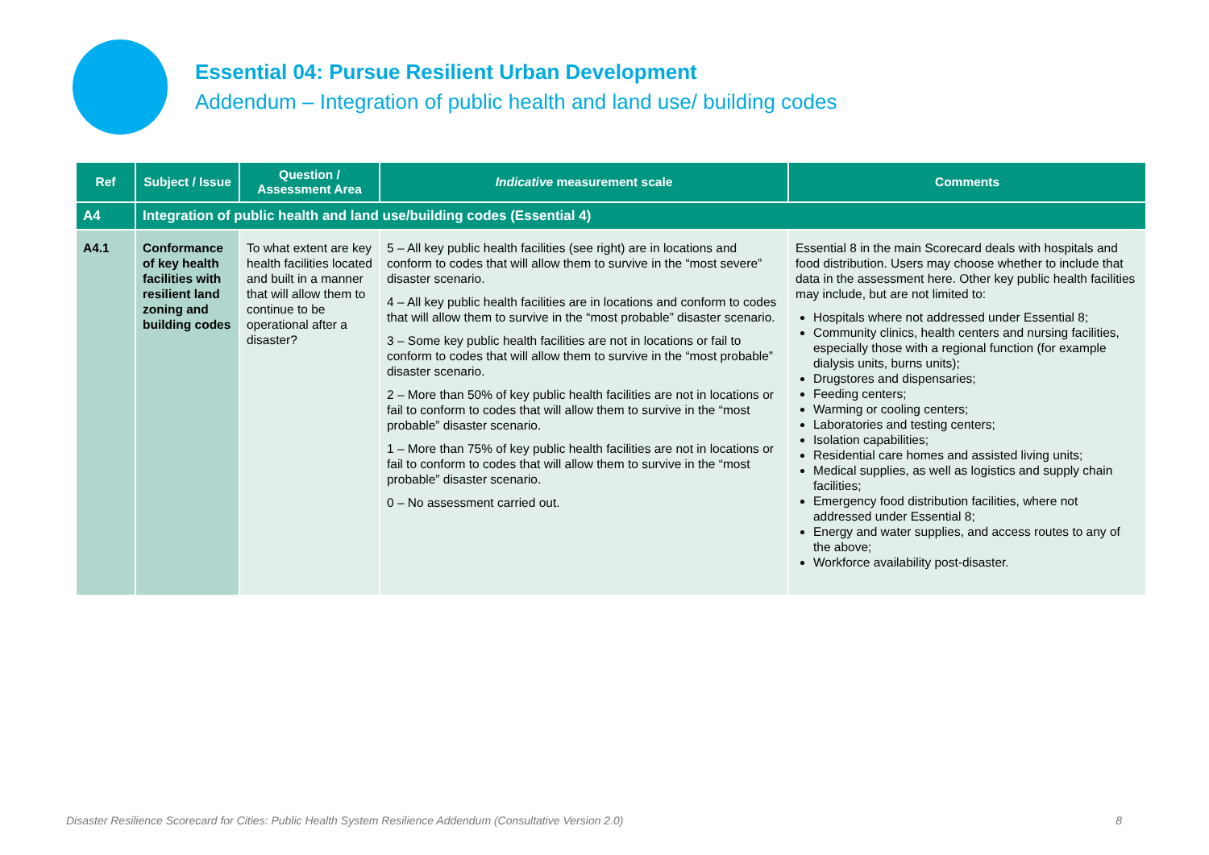Essential 04: Pursue Resilient Urban Development
Addendum – Integration of public health and land use/ building codes
| Ref | Subject / Issue | Question / Assessment Area | Indicative measurement scale | Comments |
| --- | --- | --- | --- | --- |
| A4 | Integration of public health and land use/building codes (Essential 4) | | | |
| A4.1 | Conformance of key health facilities with resilient land zoning and building codes | To what extent are key health facilities located and built in a manner that will allow them to continue to be operational after a disaster? | 5 – All key public health facilities (see right) are in locations and conform to codes that will allow them to survive in the “most severe” disaster scenario. 4 – All key public health facilities are in locations and conform to codes that will allow them to survive in the “most probable” disaster scenario. 3 – Some key public health facilities are not in locations or fail to conform to codes that will allow them to survive in the “most probable” disaster scenario. 2 – More than 50% of key public health facilities are not in locations or fail to conform to codes that will allow them to survive in the “most probable” disaster scenario. 1 – More than 75% of key public health facilities are not in locations or fail to conform to codes that will allow them to survive in the “most probable” disaster scenario. 0 – No assessment carried out. | Essential 8 in the main Scorecard deals with hospitals and food distribution. Users may choose whether to include that data in the assessment here. Other key public health facilities may include, but are not limited to: Hospitals where not addressed under Essential 8; Community clinics, health centers and nursing facilities, especially those with a regional function (for example dialysis units, burns units); Drugstores and dispensaries; Feeding centers; Warming or cooling centers; Laboratories and testing centers; Isolation capabilities; Residential care homes and assisted living units; Medical supplies, as well as logistics and supply chain facilities; Emergency food distribution facilities, where not addressed under Essential 8; Energy and water supplies, and access routes to any of the above; Workforce availability post-disaster. |
Disaster Resilience Scorecard for Cities: Public Health System Resilience Addendum (Consultative Version 2.0) 8